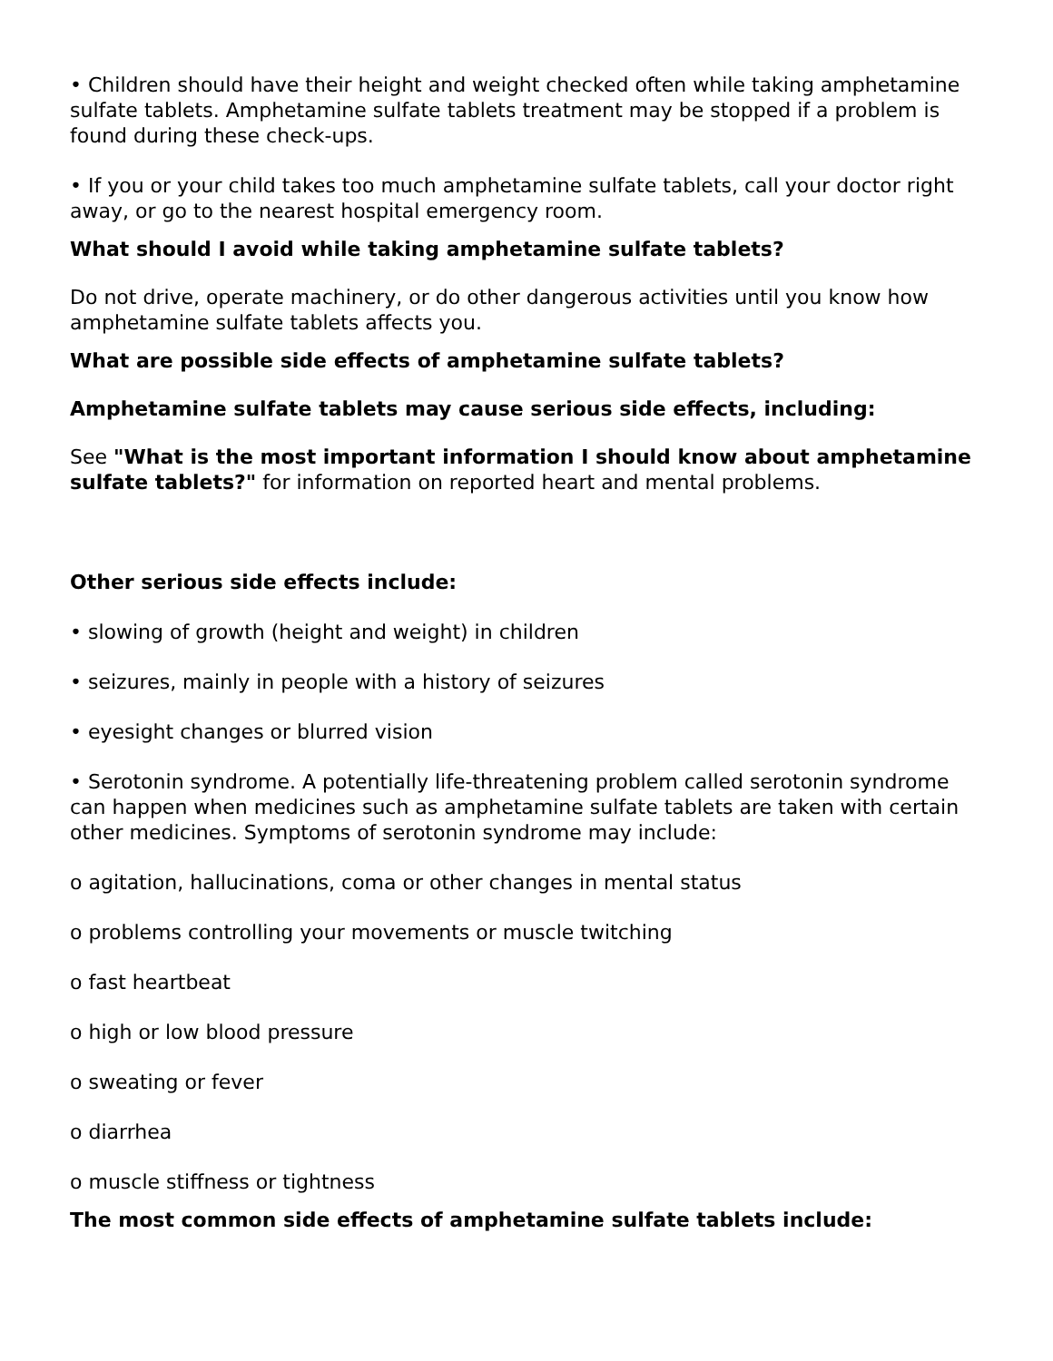• Children should have their height and weight checked often while taking amphetamine sulfate tablets. Amphetamine sulfate tablets treatment may be stopped if a problem is found during these check-ups.
• If you or your child takes too much amphetamine sulfate tablets, call your doctor right away, or go to the nearest hospital emergency room.
What should I avoid while taking amphetamine sulfate tablets?
Do not drive, operate machinery, or do other dangerous activities until you know how amphetamine sulfate tablets affects you.
What are possible side effects of amphetamine sulfate tablets?
Amphetamine sulfate tablets may cause serious side effects, including:
See "What is the most important information I should know about amphetamine sulfate tablets?" for information on reported heart and mental problems.
Other serious side effects include:
• slowing of growth (height and weight) in children
• seizures, mainly in people with a history of seizures
• eyesight changes or blurred vision
• Serotonin syndrome. A potentially life-threatening problem called serotonin syndrome can happen when medicines such as amphetamine sulfate tablets are taken with certain other medicines. Symptoms of serotonin syndrome may include:
o agitation, hallucinations, coma or other changes in mental status
o problems controlling your movements or muscle twitching
o fast heartbeat
o high or low blood pressure
o sweating or fever
o diarrhea
o muscle stiffness or tightness
The most common side effects of amphetamine sulfate tablets include: